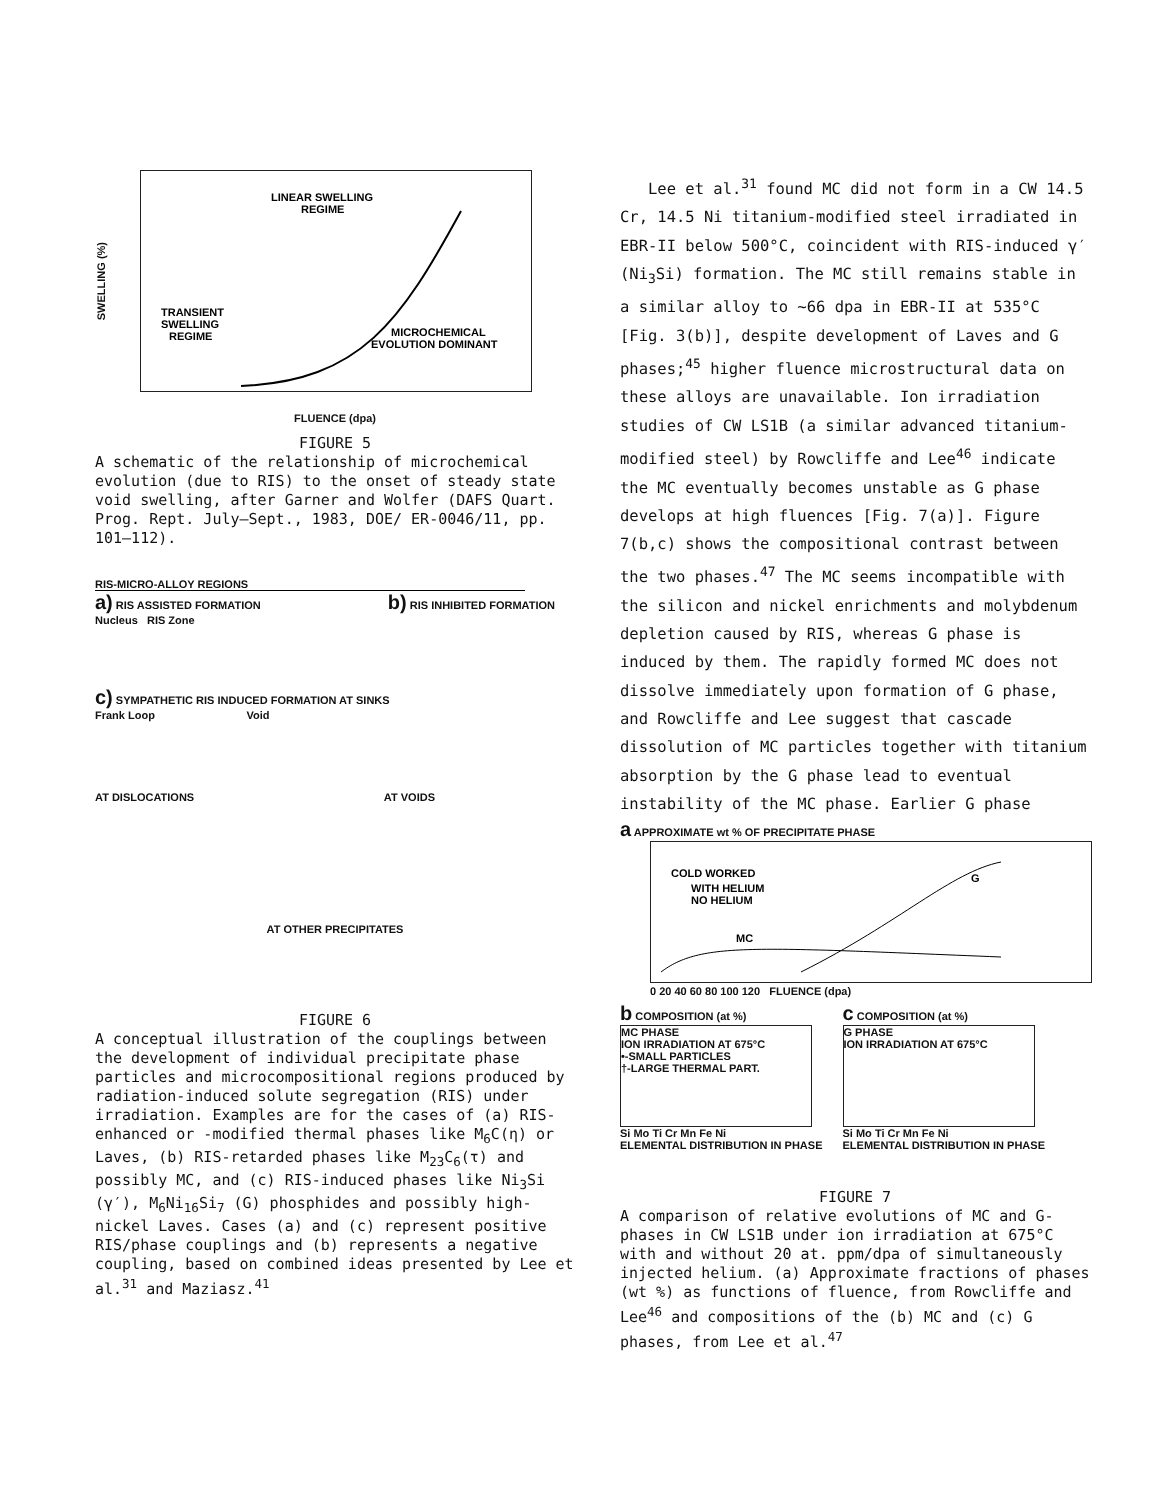SWELLING (%)
LINEAR SWELLING
REGIME
TRANSIENT
SWELLING
REGIME
MICROCHEMICAL
EVOLUTION DOMINANT
FLUENCE (dpa)
FIGURE 5
A schematic of the relationship of microchemical evolution (due to RIS) to the onset of steady state void swelling, after Garner and Wolfer (DAFS Quart. Prog. Rept. July—Sept., 1983, DOE/ ER-0046/11, pp. 101—112).
RIS-MICRO-ALLOY REGIONS
a) RIS ASSISTED FORMATION b) RIS INHIBITED FORMATION
Nucleus RIS Zone
c) SYMPATHETIC RIS INDUCED FORMATION AT SINKS
Frank Loop Void
AT DISLOCATIONS AT VOIDS
AT OTHER PRECIPITATES
FIGURE 6
A conceptual illustration of the couplings between the development of individual precipitate phase particles and microcompositional regions produced by radiation-induced solute segregation (RIS) under irradiation. Examples are for the cases of (a) RIS-enhanced or -modified thermal phases like M<sub>6</sub>C(η) or Laves, (b) RIS-retarded phases like M<sub>23</sub>C<sub>6</sub>(τ) and possibly MC, and (c) RIS-induced phases like Ni<sub>3</sub>Si (γ′), M<sub>6</sub>Ni<sub>16</sub>Si<sub>7</sub> (G) phosphides and possibly high-nickel Laves. Cases (a) and (c) represent positive RIS/phase couplings and (b) represents a negative coupling, based on combined ideas presented by Lee et al.<sup>31</sup> and Maziasz.<sup>41</sup>
Lee et al.<sup>31</sup> found MC did not form in a CW 14.5 Cr, 14.5 Ni titanium-modified steel irradiated in EBR-II below 500°C, coincident with RIS-induced γ′(Ni<sub>3</sub>Si) formation. The MC still remains stable in a similar alloy to ~66 dpa in EBR-II at 535°C [Fig. 3(b)], despite development of Laves and G phases;<sup>45</sup> higher fluence microstructural data on these alloys are unavailable. Ion irradiation studies of CW LS1B (a similar advanced titanium-modified steel) by Rowcliffe and Lee<sup>46</sup> indicate the MC eventually becomes unstable as G phase develops at high fluences [Fig. 7(a)]. Figure 7(b,c) shows the compositional contrast between the two phases.<sup>47</sup> The MC seems incompatible with the silicon and nickel enrichments and molybdenum depletion caused by RIS, whereas G phase is induced by them. The rapidly formed MC does not dissolve immediately upon formation of G phase, and Rowcliffe and Lee suggest that cascade dissolution of MC particles together with titanium absorption by the G phase lead to eventual instability of the MC phase. Earlier G phase
a APPROXIMATE wt % OF PRECIPITATE PHASE
COLD WORKED
WITH HELIUM
NO HELIUM
MC
G
0 20 40 60 80 100 120 FLUENCE (dpa)
b COMPOSITION (at %)
MC PHASE
ION IRRADIATION AT 675°C
•-SMALL PARTICLES
†-LARGE THERMAL PART.
Si Mo Ti Cr Mn Fe Ni
ELEMENTAL DISTRIBUTION IN PHASE
c COMPOSITION (at %)
G PHASE
ION IRRADIATION AT 675°C
Si Mo Ti Cr Mn Fe Ni
ELEMENTAL DISTRIBUTION IN PHASE
FIGURE 7
A comparison of relative evolutions of MC and G-phases in CW LS1B under ion irradiation at 675°C with and without 20 at. ppm/dpa of simultaneously injected helium. (a) Approximate fractions of phases (wt %) as functions of fluence, from Rowcliffe and Lee<sup>46</sup> and compositions of the (b) MC and (c) G phases, from Lee et al.<sup>47</sup>